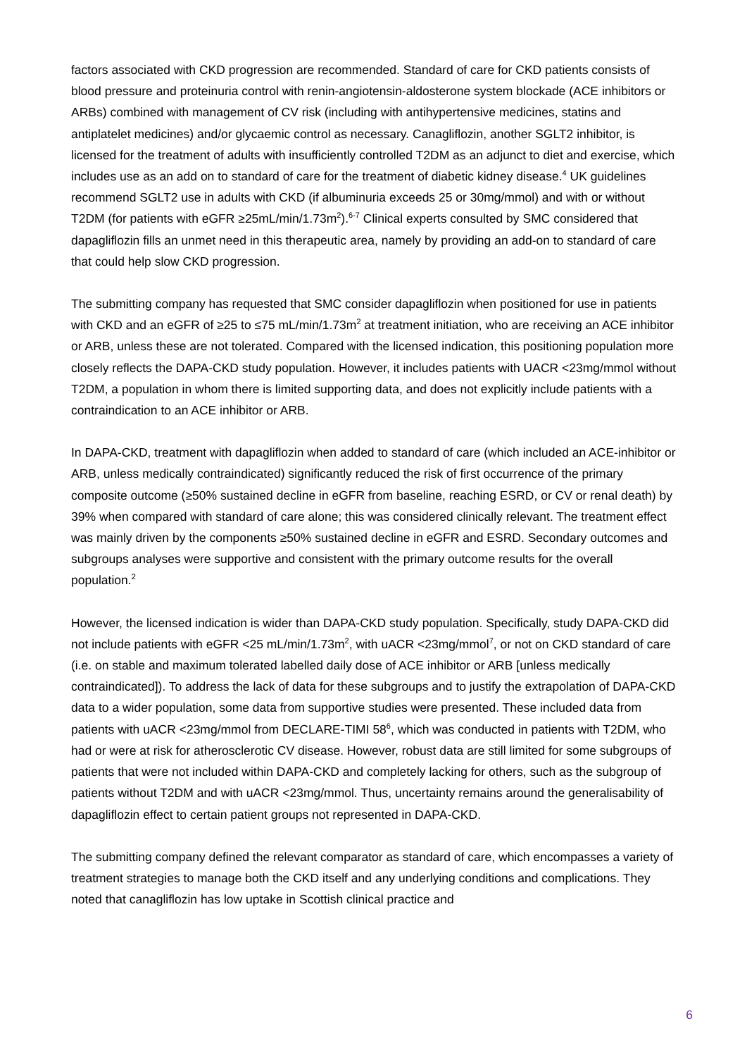factors associated with CKD progression are recommended. Standard of care for CKD patients consists of blood pressure and proteinuria control with renin-angiotensin-aldosterone system blockade (ACE inhibitors or ARBs) combined with management of CV risk (including with antihypertensive medicines, statins and antiplatelet medicines) and/or glycaemic control as necessary. Canagliflozin, another SGLT2 inhibitor, is licensed for the treatment of adults with insufficiently controlled T2DM as an adjunct to diet and exercise, which includes use as an add on to standard of care for the treatment of diabetic kidney disease.<sup>4</sup> UK guidelines recommend SGLT2 use in adults with CKD (if albuminuria exceeds 25 or 30mg/mmol) and with or without T2DM (for patients with eGFR ≥25mL/min/1.73m<sup>2</sup>).<sup>6-7</sup> Clinical experts consulted by SMC considered that dapagliflozin fills an unmet need in this therapeutic area, namely by providing an add-on to standard of care that could help slow CKD progression.
The submitting company has requested that SMC consider dapagliflozin when positioned for use in patients with CKD and an eGFR of ≥25 to ≤75 mL/min/1.73m<sup>2</sup> at treatment initiation, who are receiving an ACE inhibitor or ARB, unless these are not tolerated. Compared with the licensed indication, this positioning population more closely reflects the DAPA-CKD study population. However, it includes patients with UACR <23mg/mmol without T2DM, a population in whom there is limited supporting data, and does not explicitly include patients with a contraindication to an ACE inhibitor or ARB.
In DAPA-CKD, treatment with dapagliflozin when added to standard of care (which included an ACE-inhibitor or ARB, unless medically contraindicated) significantly reduced the risk of first occurrence of the primary composite outcome (≥50% sustained decline in eGFR from baseline, reaching ESRD, or CV or renal death) by 39% when compared with standard of care alone; this was considered clinically relevant. The treatment effect was mainly driven by the components ≥50% sustained decline in eGFR and ESRD. Secondary outcomes and subgroups analyses were supportive and consistent with the primary outcome results for the overall population.<sup>2</sup>
However, the licensed indication is wider than DAPA-CKD study population. Specifically, study DAPA-CKD did not include patients with eGFR <25 mL/min/1.73m<sup>2</sup>, with uACR <23mg/mmol<sup>7</sup>, or not on CKD standard of care (i.e. on stable and maximum tolerated labelled daily dose of ACE inhibitor or ARB [unless medically contraindicated]). To address the lack of data for these subgroups and to justify the extrapolation of DAPA-CKD data to a wider population, some data from supportive studies were presented. These included data from patients with uACR <23mg/mmol from DECLARE-TIMI 58<sup>6</sup>, which was conducted in patients with T2DM, who had or were at risk for atherosclerotic CV disease. However, robust data are still limited for some subgroups of patients that were not included within DAPA-CKD and completely lacking for others, such as the subgroup of patients without T2DM and with uACR <23mg/mmol. Thus, uncertainty remains around the generalisability of dapagliflozin effect to certain patient groups not represented in DAPA-CKD.
The submitting company defined the relevant comparator as standard of care, which encompasses a variety of treatment strategies to manage both the CKD itself and any underlying conditions and complications. They noted that canagliflozin has low uptake in Scottish clinical practice and
6